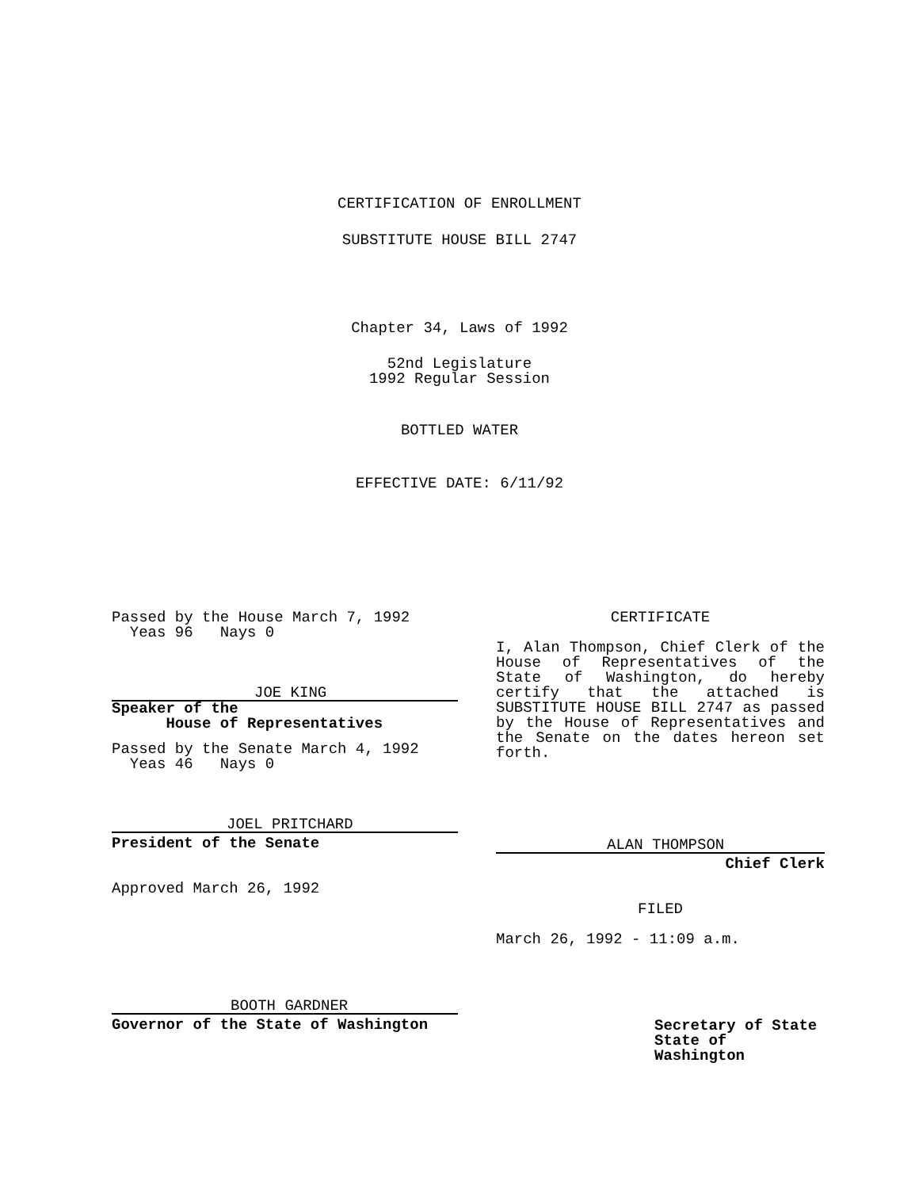CERTIFICATION OF ENROLLMENT
SUBSTITUTE HOUSE BILL 2747
Chapter 34, Laws of 1992
52nd Legislature
1992 Regular Session
BOTTLED WATER
EFFECTIVE DATE: 6/11/92
Passed by the House March 7, 1992
Yeas 96 Nays 0
JOE KING
Speaker of the
House of Representatives
Passed by the Senate March 4, 1992
Yeas 46 Nays 0
JOEL PRITCHARD
President of the Senate
Approved March 26, 1992
BOOTH GARDNER
Governor of the State of Washington
CERTIFICATE
I, Alan Thompson, Chief Clerk of the House of Representatives of the State of Washington, do hereby certify that the attached is SUBSTITUTE HOUSE BILL 2747 as passed by the House of Representatives and the Senate on the dates hereon set forth.
ALAN THOMPSON
Chief Clerk
FILED
March 26, 1992 - 11:09 a.m.
Secretary of State
State of Washington